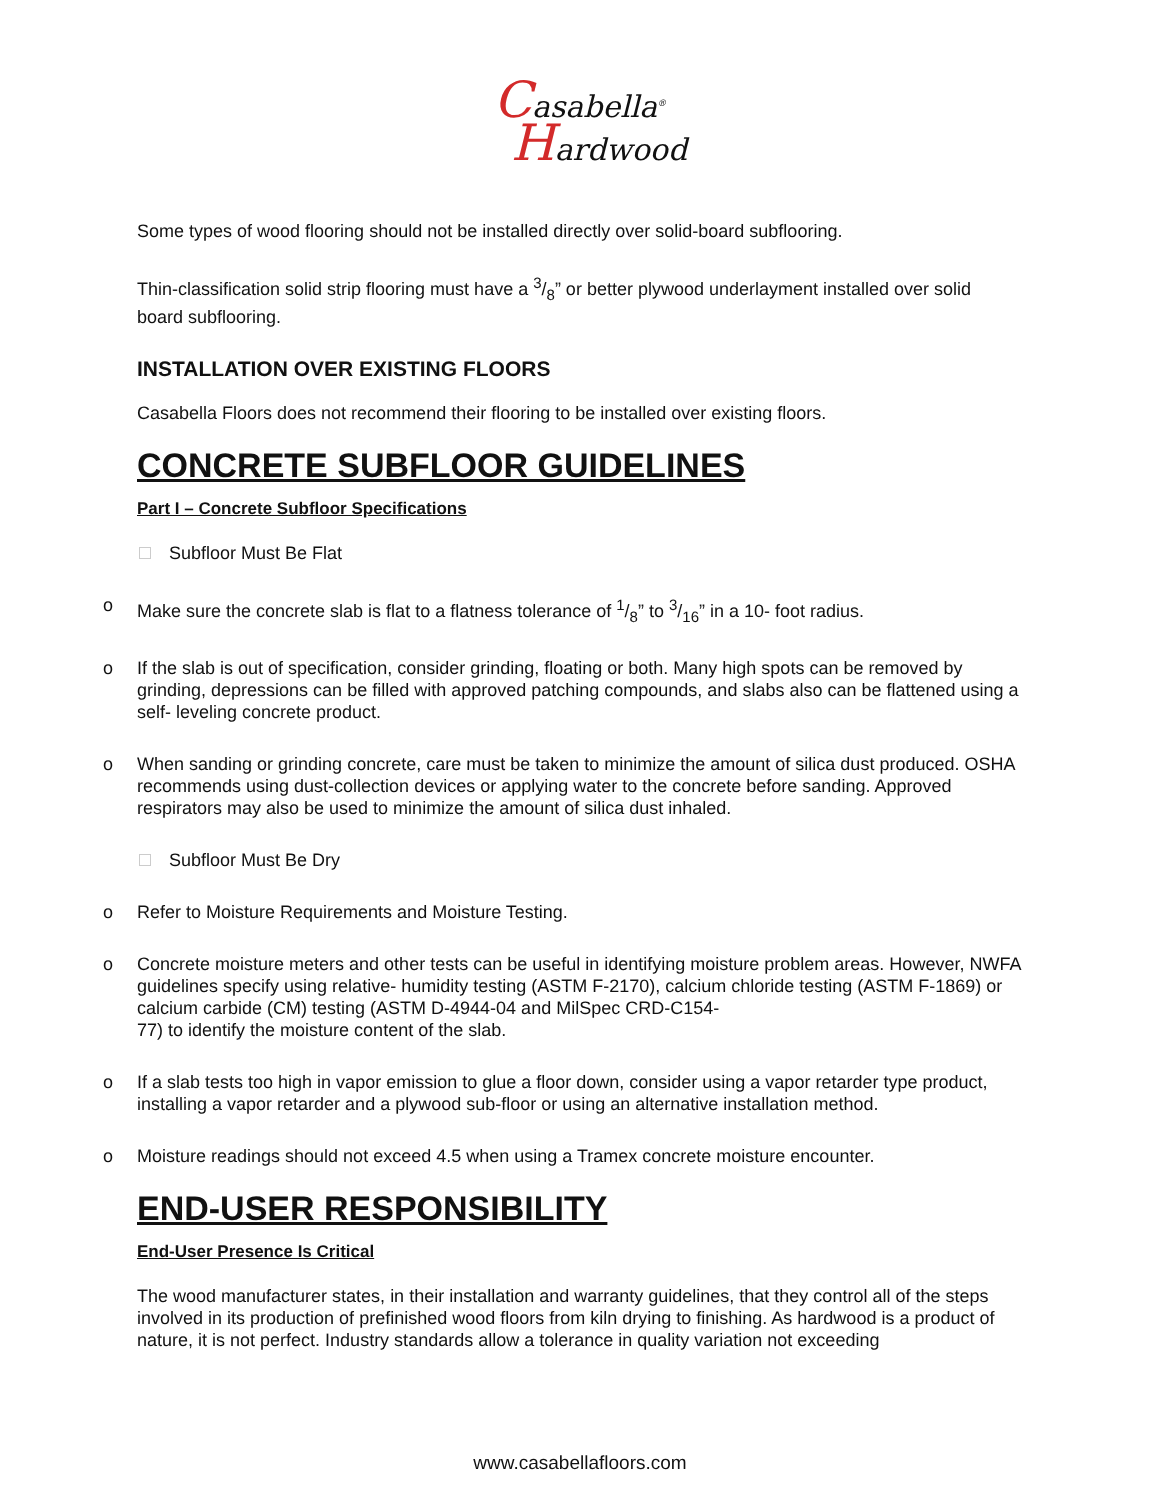Casabella<sup>®</sup>
Hardwood
Some types of wood flooring should not be installed directly over solid-board subflooring.
Thin-classification solid strip flooring must have a 3/8” or better plywood underlayment installed over solid board subflooring.
INSTALLATION OVER EXISTING FLOORS
Casabella Floors does not recommend their flooring to be installed over existing floors.
CONCRETE SUBFLOOR GUIDELINES
Part I – Concrete Subfloor Specifications
Subfloor Must Be Flat
o Make sure the concrete slab is flat to a flatness tolerance of 1/8” to 3/16” in a 10- foot radius.
o If the slab is out of specification, consider grinding, floating or both. Many high spots can be removed by grinding, depressions can be filled with approved patching compounds, and slabs also can be flattened using a self- leveling concrete product.
o When sanding or grinding concrete, care must be taken to minimize the amount of silica dust produced. OSHA recommends using dust-collection devices or applying water to the concrete before sanding. Approved respirators may also be used to minimize the amount of silica dust inhaled.
Subfloor Must Be Dry
o Refer to Moisture Requirements and Moisture Testing.
o Concrete moisture meters and other tests can be useful in identifying moisture problem areas. However, NWFA guidelines specify using relative- humidity testing (ASTM F-2170), calcium chloride testing (ASTM F-1869) or calcium carbide (CM) testing (ASTM D-4944-04 and MilSpec CRD-C154-
77) to identify the moisture content of the slab.
o If a slab tests too high in vapor emission to glue a floor down, consider using a vapor retarder type product, installing a vapor retarder and a plywood sub-floor or using an alternative installation method.
o Moisture readings should not exceed 4.5 when using a Tramex concrete moisture encounter.
END-USER RESPONSIBILITY
End-User Presence Is Critical
The wood manufacturer states, in their installation and warranty guidelines, that they control all of the steps involved in its production of prefinished wood floors from kiln drying to finishing. As hardwood is a product of nature, it is not perfect. Industry standards allow a tolerance in quality variation not exceeding
www.casabellafloors.com